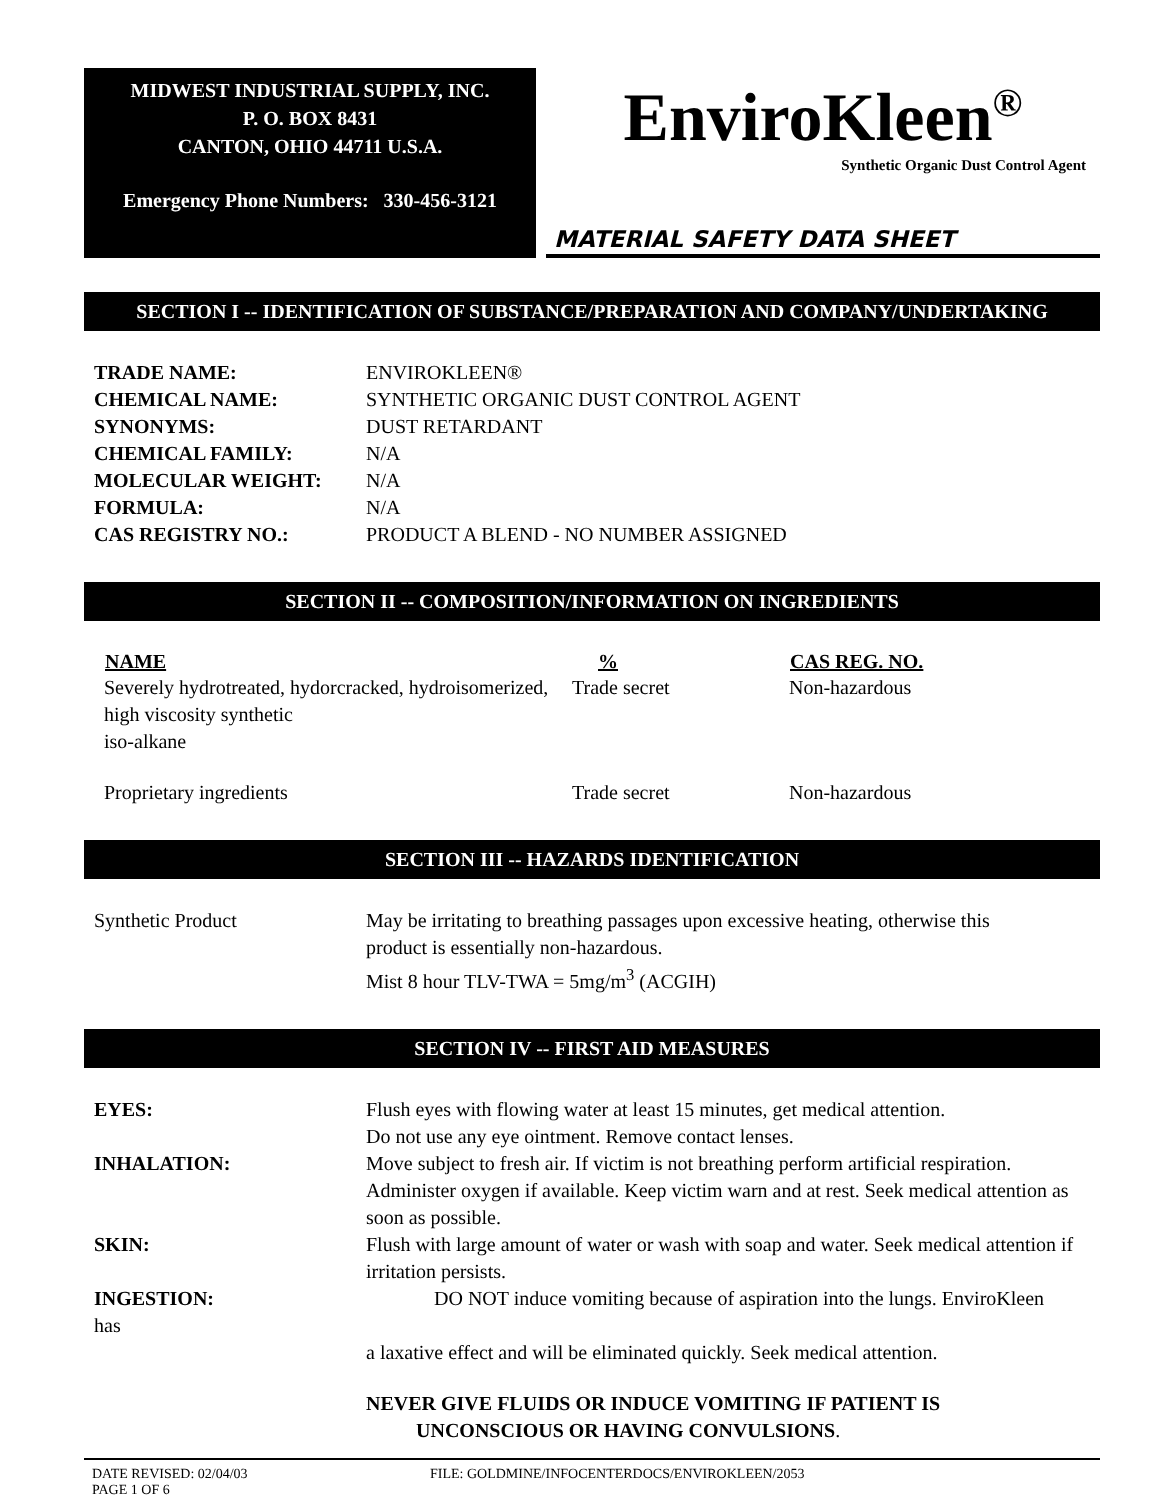MIDWEST INDUSTRIAL SUPPLY, INC.
P. O. BOX 8431
CANTON, OHIO 44711 U.S.A.
Emergency Phone Numbers: 330-456-3121
EnviroKleen<sup>®</sup>
Synthetic Organic Dust Control Agent
MATERIAL SAFETY DATA SHEET
SECTION I -- IDENTIFICATION OF SUBSTANCE/PREPARATION AND COMPANY/UNDERTAKING
| TRADE NAME: | ENVIROKLEEN® |
| CHEMICAL NAME: | SYNTHETIC ORGANIC DUST CONTROL AGENT |
| SYNONYMS: | DUST RETARDANT |
| CHEMICAL FAMILY: | N/A |
| MOLECULAR WEIGHT: | N/A |
| FORMULA: | N/A |
| CAS REGISTRY NO.: | PRODUCT A BLEND - NO NUMBER ASSIGNED |
SECTION II -- COMPOSITION/INFORMATION ON INGREDIENTS
| NAME | % | CAS REG. NO. |
| --- | --- | --- |
| Severely hydrotreated, hydorcracked, hydroisomerized, high viscosity synthetic iso-alkane | Trade secret | Non-hazardous |
| Proprietary ingredients | Trade secret | Non-hazardous |
SECTION III -- HAZARDS IDENTIFICATION
| Synthetic Product | May be irritating to breathing passages upon excessive heating, otherwise this product is essentially non-hazardous. Mist 8 hour TLV-TWA = 5mg/m<sup>3</sup> (ACGIH) |
SECTION IV -- FIRST AID MEASURES
| EYES: | Flush eyes with flowing water at least 15 minutes, get medical attention. Do not use any eye ointment. Remove contact lenses. |
| INHALATION: | Move subject to fresh air. If victim is not breathing perform artificial respiration. Administer oxygen if available. Keep victim warn and at rest. Seek medical attention as soon as possible. |
| SKIN: | Flush with large amount of water or wash with soap and water. Seek medical attention if irritation persists. |
| INGESTION: has | DO NOT induce vomiting because of aspiration into the lungs. EnviroKleen |
| | a laxative effect and will be eliminated quickly. Seek medical attention. |
| | NEVER GIVE FLUIDS OR INDUCE VOMITING IF PATIENT IS UNCONSCIOUS OR HAVING CONVULSIONS . |
DATE REVISED: 02/04/03
PAGE 1 OF 6
FILE: GOLDMINE/INFOCENTERDOCS/ENVIROKLEEN/2053